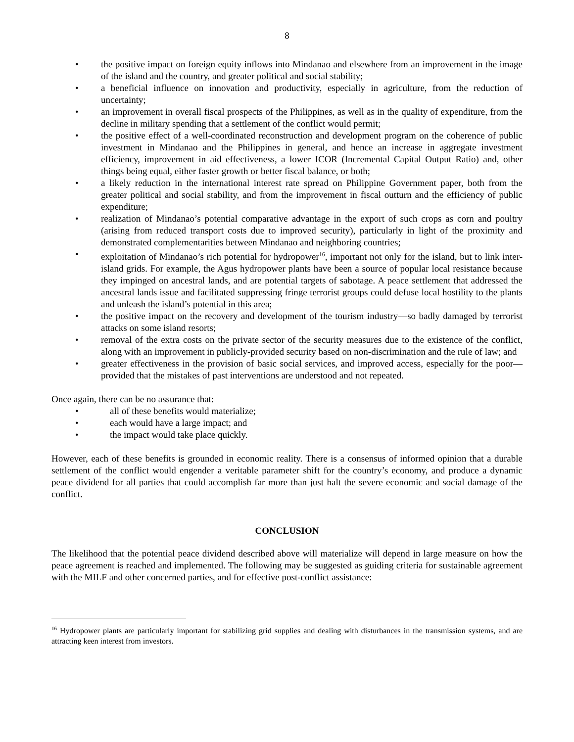8
• the positive impact on foreign equity inflows into Mindanao and elsewhere from an improvement in the image of the island and the country, and greater political and social stability;
• a beneficial influence on innovation and productivity, especially in agriculture, from the reduction of uncertainty;
• an improvement in overall fiscal prospects of the Philippines, as well as in the quality of expenditure, from the decline in military spending that a settlement of the conflict would permit;
• the positive effect of a well-coordinated reconstruction and development program on the coherence of public investment in Mindanao and the Philippines in general, and hence an increase in aggregate investment efficiency, improvement in aid effectiveness, a lower ICOR (Incremental Capital Output Ratio) and, other things being equal, either faster growth or better fiscal balance, or both;
• a likely reduction in the international interest rate spread on Philippine Government paper, both from the greater political and social stability, and from the improvement in fiscal outturn and the efficiency of public expenditure;
• realization of Mindanao’s potential comparative advantage in the export of such crops as corn and poultry (arising from reduced transport costs due to improved security), particularly in light of the proximity and demonstrated complementarities between Mindanao and neighboring countries;
• exploitation of Mindanao’s rich potential for hydropower<sup>16</sup>, important not only for the island, but to link inter-island grids. For example, the Agus hydropower plants have been a source of popular local resistance because they impinged on ancestral lands, and are potential targets of sabotage. A peace settlement that addressed the ancestral lands issue and facilitated suppressing fringe terrorist groups could defuse local hostility to the plants and unleash the island’s potential in this area;
• the positive impact on the recovery and development of the tourism industry—so badly damaged by terrorist attacks on some island resorts;
• removal of the extra costs on the private sector of the security measures due to the existence of the conflict, along with an improvement in publicly-provided security based on non-discrimination and the rule of law; and
• greater effectiveness in the provision of basic social services, and improved access, especially for the poor—provided that the mistakes of past interventions are understood and not repeated.
Once again, there can be no assurance that:
• all of these benefits would materialize;
• each would have a large impact; and
• the impact would take place quickly.
However, each of these benefits is grounded in economic reality. There is a consensus of informed opinion that a durable settlement of the conflict would engender a veritable parameter shift for the country’s economy, and produce a dynamic peace dividend for all parties that could accomplish far more than just halt the severe economic and social damage of the conflict.
CONCLUSION
The likelihood that the potential peace dividend described above will materialize will depend in large measure on how the peace agreement is reached and implemented. The following may be suggested as guiding criteria for sustainable agreement with the MILF and other concerned parties, and for effective post-conflict assistance:
<sup>16</sup> Hydropower plants are particularly important for stabilizing grid supplies and dealing with disturbances in the transmission systems, and are attracting keen interest from investors.